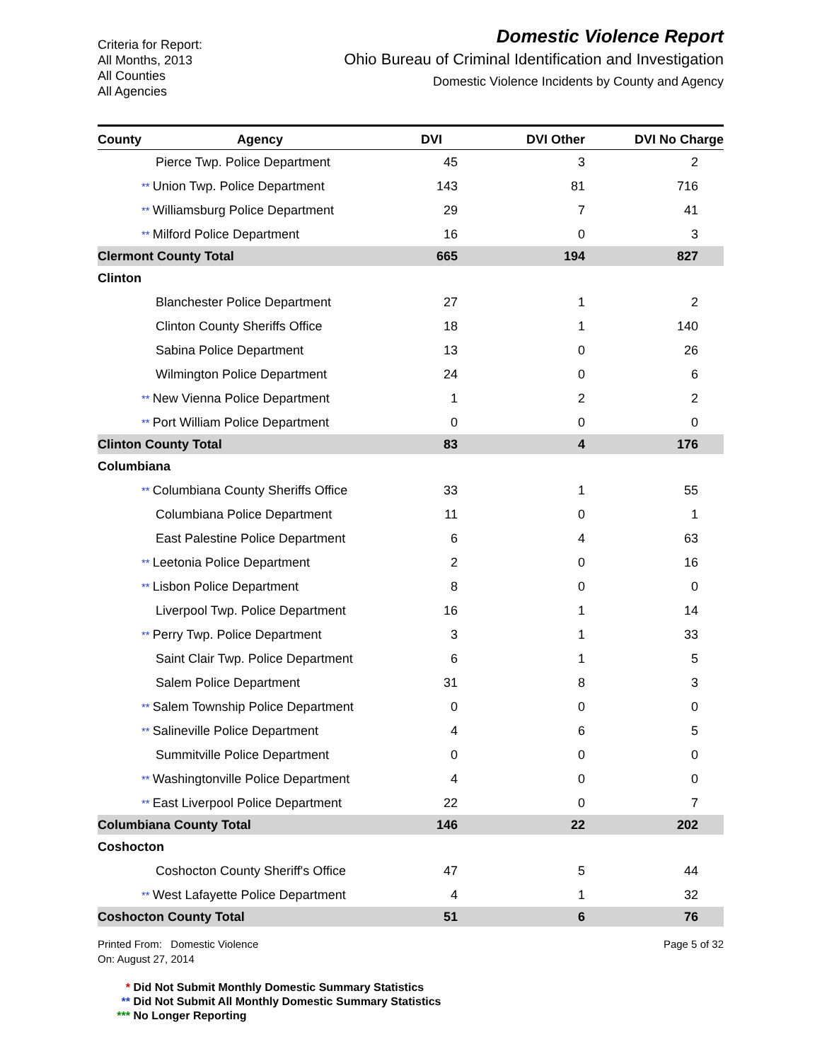Criteria for Report:
All Months, 2013
All Counties
All Agencies
Domestic Violence Report
Ohio Bureau of Criminal Identification and Investigation
Domestic Violence Incidents by County and Agency
| County | Agency | DVI | DVI Other | DVI No Charge | |
| --- | --- | --- | --- | --- | --- |
| | Pierce Twp. Police Department | 45 | 3 | 2 | |
| | ** Union Twp. Police Department | 143 | 81 | 716 | |
| | ** Williamsburg Police Department | 29 | 7 | 41 | |
| | ** Milford Police Department | 16 | 0 | 3 | |
| Clermont County Total | | 665 | 194 | 827 | |
| Clinton | | | | | |
| | Blanchester Police Department | 27 | 1 | 2 | |
| | Clinton County Sheriffs Office | 18 | 1 | 140 | |
| | Sabina Police Department | 13 | 0 | 26 | |
| | Wilmington Police Department | 24 | 0 | 6 | |
| | ** New Vienna Police Department | 1 | 2 | 2 | |
| | ** Port William Police Department | 0 | 0 | 0 | |
| Clinton County Total | | 83 | 4 | 176 | |
| Columbiana | | | | | |
| | ** Columbiana County Sheriffs Office | 33 | 1 | 55 | |
| | Columbiana Police Department | 11 | 0 | 1 | |
| | East Palestine Police Department | 6 | 4 | 63 | |
| | ** Leetonia Police Department | 2 | 0 | 16 | |
| | ** Lisbon Police Department | 8 | 0 | 0 | |
| | Liverpool Twp. Police Department | 16 | 1 | 14 | |
| | ** Perry Twp. Police Department | 3 | 1 | 33 | |
| | Saint Clair Twp. Police Department | 6 | 1 | 5 | |
| | Salem Police Department | 31 | 8 | 3 | |
| | ** Salem Township Police Department | 0 | 0 | 0 | |
| | ** Salineville Police Department | 4 | 6 | 5 | |
| | Summitville Police Department | 0 | 0 | 0 | |
| | ** Washingtonville Police Department | 4 | 0 | 0 | |
| | ** East Liverpool Police Department | 22 | 0 | 7 | |
| Columbiana County Total | | 146 | 22 | 202 | |
| Coshocton | | | | | |
| | Coshocton County Sheriff's Office | 47 | 5 | 44 | |
| | ** West Lafayette Police Department | 4 | 1 | 32 | |
| Coshocton County Total | | 51 | 6 | 76 | |
Printed From: Domestic Violence
On: August 27, 2014
Page 5 of 32
* Did Not Submit Monthly Domestic Summary Statistics
** Did Not Submit All Monthly Domestic Summary Statistics
*** No Longer Reporting